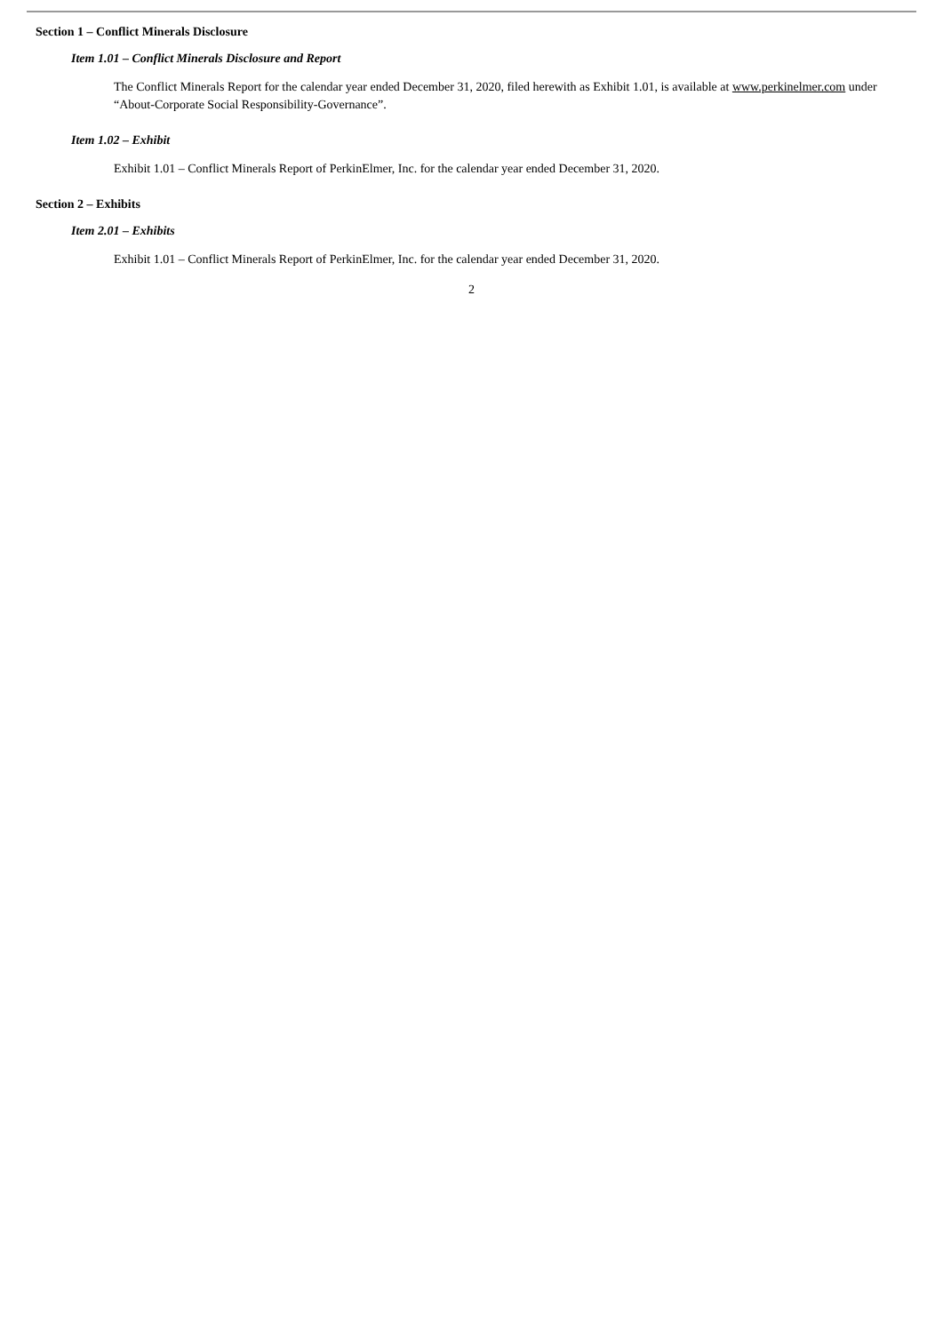Section 1 – Conflict Minerals Disclosure
Item 1.01 – Conflict Minerals Disclosure and Report
The Conflict Minerals Report for the calendar year ended December 31, 2020, filed herewith as Exhibit 1.01, is available at www.perkinelmer.com under “About-Corporate Social Responsibility-Governance”.
Item 1.02 – Exhibit
Exhibit 1.01 – Conflict Minerals Report of PerkinElmer, Inc. for the calendar year ended December 31, 2020.
Section 2 – Exhibits
Item 2.01 – Exhibits
Exhibit 1.01 – Conflict Minerals Report of PerkinElmer, Inc. for the calendar year ended December 31, 2020.
2